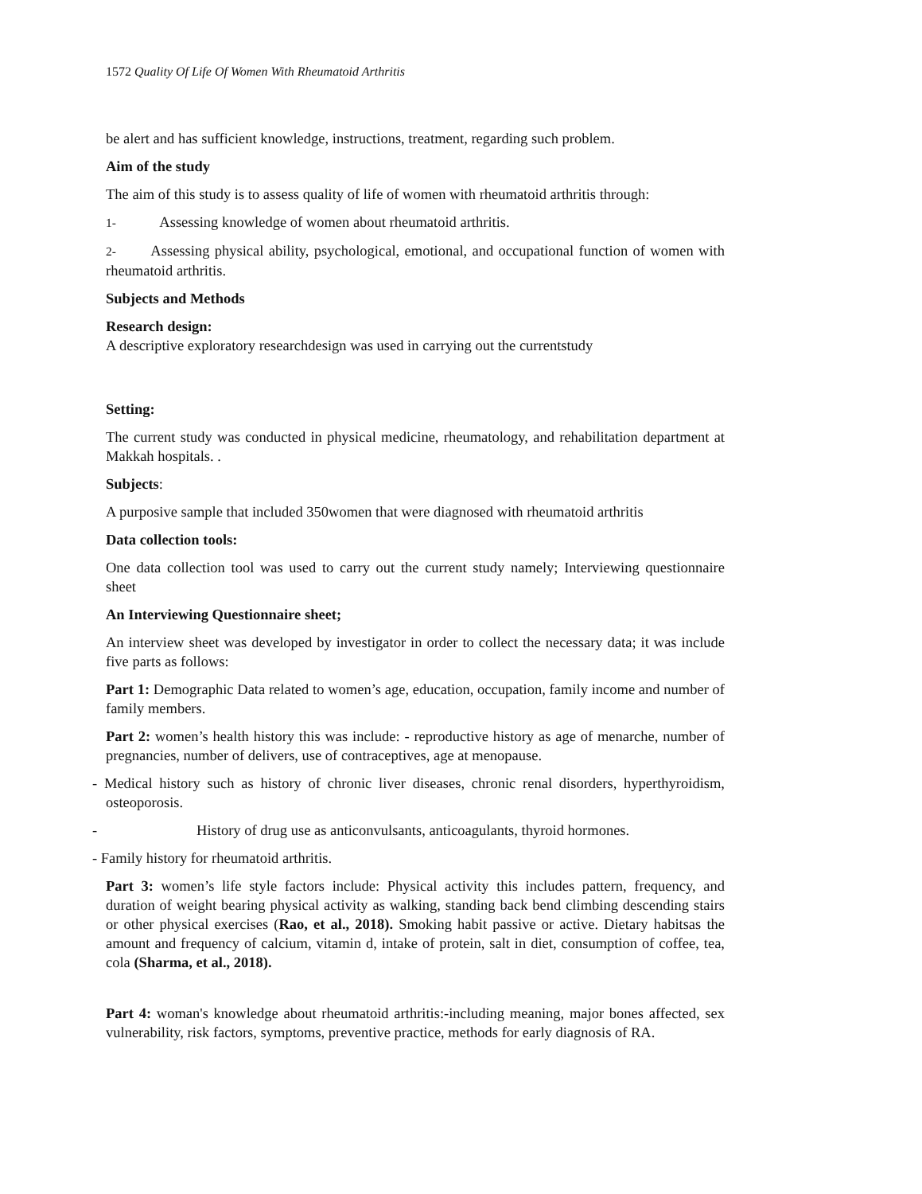1572 Quality Of Life Of Women With Rheumatoid Arthritis
be alert and has sufficient knowledge, instructions, treatment, regarding such problem.
Aim of the study
The aim of this study is to assess quality of life of women with rheumatoid arthritis through:
1- Assessing knowledge of women about rheumatoid arthritis.
2- Assessing physical ability, psychological, emotional, and occupational function of women with rheumatoid arthritis.
Subjects and Methods
Research design:
A descriptive exploratory researchdesign was used in carrying out the currentstudy
Setting:
The current study was conducted in physical medicine, rheumatology, and rehabilitation department at Makkah hospitals. .
Subjects:
A purposive sample that included 350women that were diagnosed with rheumatoid arthritis
Data collection tools:
One data collection tool was used to carry out the current study namely; Interviewing questionnaire sheet
An Interviewing Questionnaire sheet;
An interview sheet was developed by investigator in order to collect the necessary data; it was include five parts as follows:
Part 1: Demographic Data related to women’s age, education, occupation, family income and number of family members.
Part 2: women’s health history this was include: - reproductive history as age of menarche, number of pregnancies, number of delivers, use of contraceptives, age at menopause.
- Medical history such as history of chronic liver diseases, chronic renal disorders, hyperthyroidism, osteoporosis.
- History of drug use as anticonvulsants, anticoagulants, thyroid hormones.
- Family history for rheumatoid arthritis.
Part 3: women’s life style factors include: Physical activity this includes pattern, frequency, and duration of weight bearing physical activity as walking, standing back bend climbing descending stairs or other physical exercises (Rao, et al., 2018). Smoking habit passive or active. Dietary habitsas the amount and frequency of calcium, vitamin d, intake of protein, salt in diet, consumption of coffee, tea, cola (Sharma, et al., 2018).
Part 4: woman's knowledge about rheumatoid arthritis:-including meaning, major bones affected, sex vulnerability, risk factors, symptoms, preventive practice, methods for early diagnosis of RA.